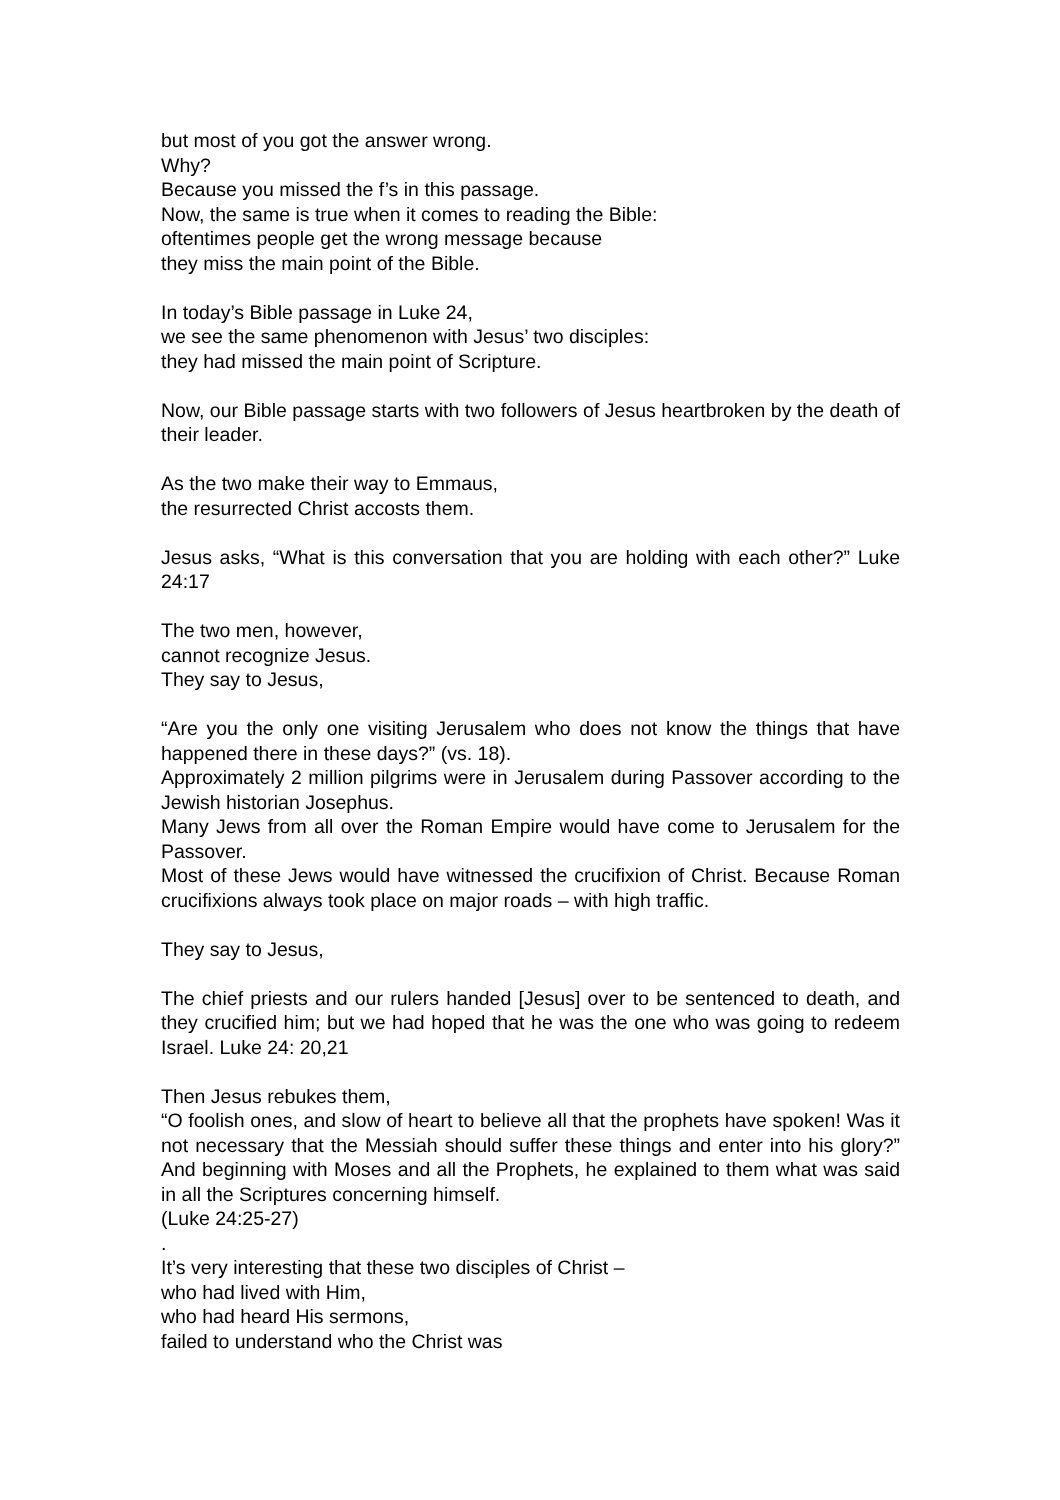but most of you got the answer wrong.
Why?
Because you missed the f’s in this passage.
Now, the same is true when it comes to reading the Bible:
oftentimes people get the wrong message because
they miss the main point of the Bible.
In today’s Bible passage in Luke 24,
we see the same phenomenon with Jesus’ two disciples:
they had missed the main point of Scripture.
Now, our Bible passage starts with two followers of Jesus heartbroken by the death of their leader.
As the two make their way to Emmaus,
the resurrected Christ accosts them.
Jesus asks, “What is this conversation that you are holding with each other?” Luke 24:17
The two men, however,
cannot recognize Jesus.
They say to Jesus,
“Are you the only one visiting Jerusalem who does not know the things that have happened there in these days?” (vs. 18).
Approximately 2 million pilgrims were in Jerusalem during Passover according to the Jewish historian Josephus.
Many Jews from all over the Roman Empire would have come to Jerusalem for the Passover.
Most of these Jews would have witnessed the crucifixion of Christ. Because Roman crucifixions always took place on major roads – with high traffic.
They say to Jesus,
The chief priests and our rulers handed [Jesus] over to be sentenced to death, and they crucified him; but we had hoped that he was the one who was going to redeem Israel. Luke 24: 20,21
Then Jesus rebukes them,
“O foolish ones, and slow of heart to believe all that the prophets have spoken! Was it not necessary that the Messiah should suffer these things and enter into his glory?” And beginning with Moses and all the Prophets, he explained to them what was said in all the Scriptures concerning himself.
(Luke 24:25-27)
.
It’s very interesting that these two disciples of Christ –
who had lived with Him,
who had heard His sermons,
failed to understand who the Christ was